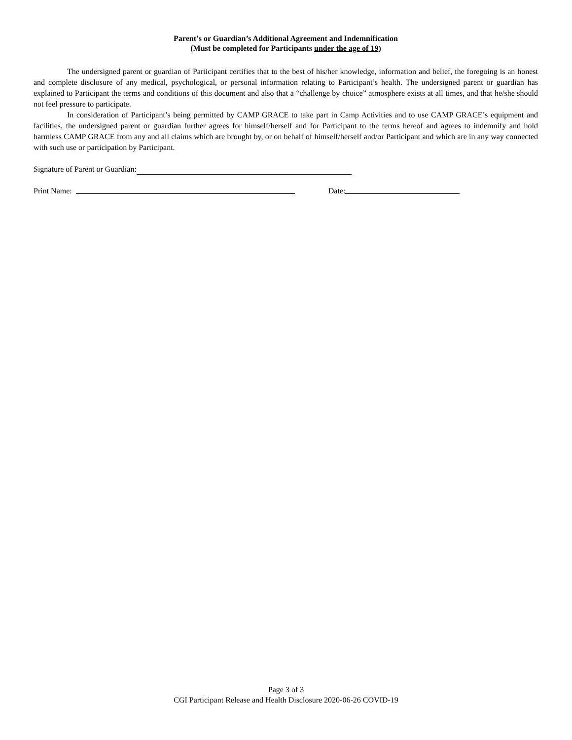Parent’s or Guardian’s Additional Agreement and Indemnification
(Must be completed for Participants under the age of 19)
The undersigned parent or guardian of Participant certifies that to the best of his/her knowledge, information and belief, the foregoing is an honest and complete disclosure of any medical, psychological, or personal information relating to Participant’s health. The undersigned parent or guardian has explained to Participant the terms and conditions of this document and also that a “challenge by choice” atmosphere exists at all times, and that he/she should not feel pressure to participate.
In consideration of Participant’s being permitted by CAMP GRACE to take part in Camp Activities and to use CAMP GRACE’s equipment and facilities, the undersigned parent or guardian further agrees for himself/herself and for Participant to the terms hereof and agrees to indemnify and hold harmless CAMP GRACE from any and all claims which are brought by, or on behalf of himself/herself and/or Participant and which are in any way connected with such use or participation by Participant.
Signature of Parent or Guardian:
Print Name: Date:
Page 3 of 3
CGI Participant Release and Health Disclosure 2020-06-26 COVID-19